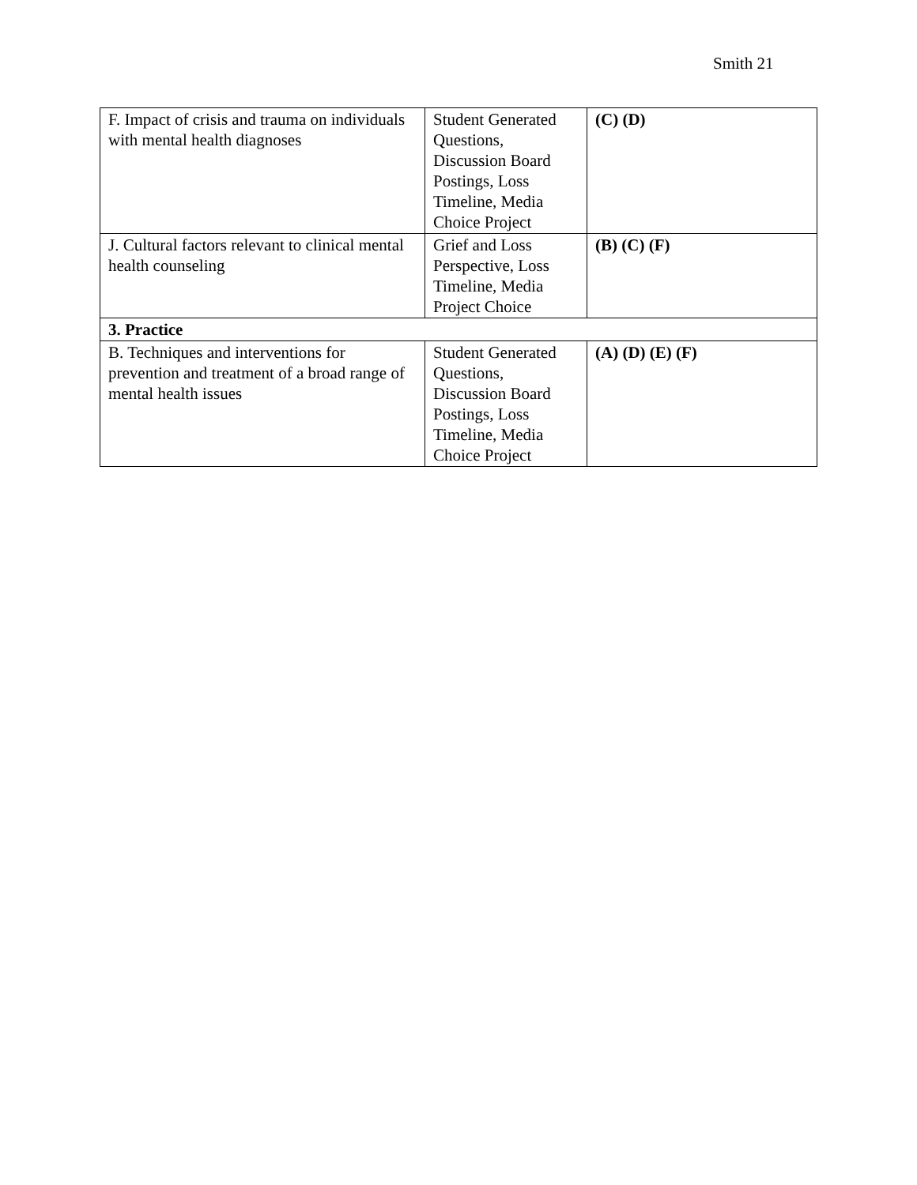Smith 21
| F. Impact of crisis and trauma on individuals with mental health diagnoses | Student Generated Questions, Discussion Board Postings, Loss Timeline, Media Choice Project | (C) (D) |
| J. Cultural factors relevant to clinical mental health counseling | Grief and Loss Perspective, Loss Timeline, Media Project Choice | (B) (C) (F) |
| 3. Practice | | |
| B. Techniques and interventions for prevention and treatment of a broad range of mental health issues | Student Generated Questions, Discussion Board Postings, Loss Timeline, Media Choice Project | (A) (D) (E) (F) |